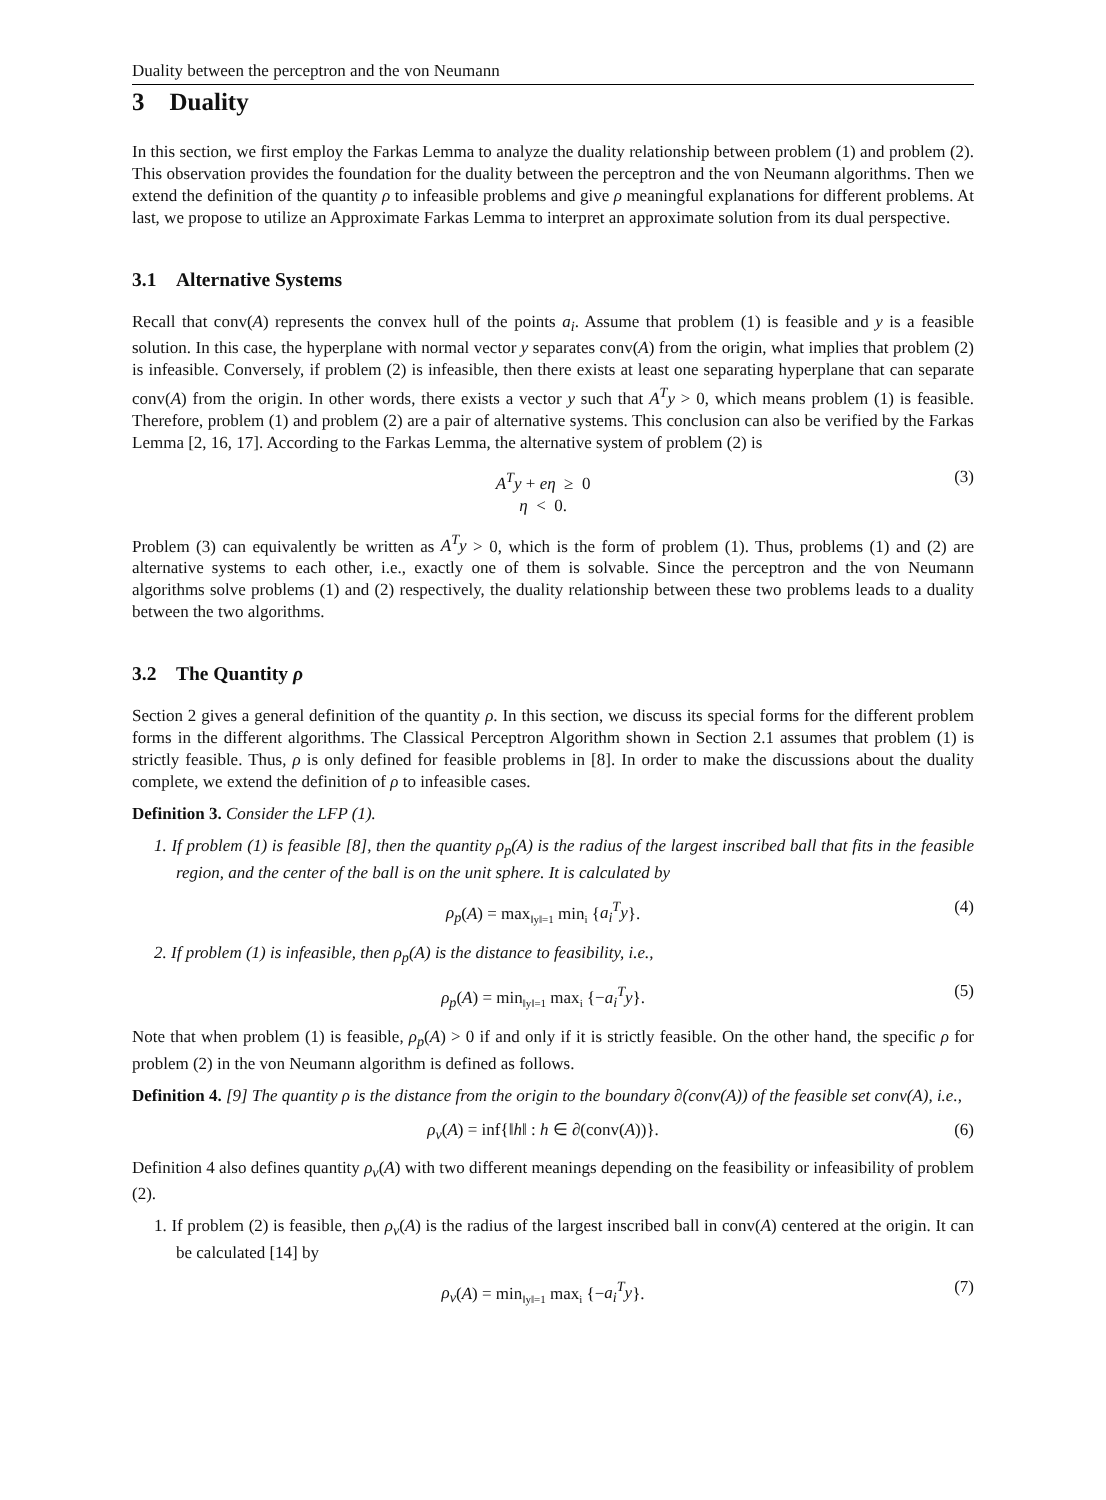Duality between the perceptron and the von Neumann
3 Duality
In this section, we first employ the Farkas Lemma to analyze the duality relationship between problem (1) and problem (2). This observation provides the foundation for the duality between the perceptron and the von Neumann algorithms. Then we extend the definition of the quantity ρ to infeasible problems and give ρ meaningful explanations for different problems. At last, we propose to utilize an Approximate Farkas Lemma to interpret an approximate solution from its dual perspective.
3.1 Alternative Systems
Recall that conv(A) represents the convex hull of the points a<sub>i</sub>. Assume that problem (1) is feasible and y is a feasible solution. In this case, the hyperplane with normal vector y separates conv(A) from the origin, what implies that problem (2) is infeasible. Conversely, if problem (2) is infeasible, then there exists at least one separating hyperplane that can separate conv(A) from the origin. In other words, there exists a vector y such that A<sup>T</sup>y > 0, which means problem (1) is feasible. Therefore, problem (1) and problem (2) are a pair of alternative systems. This conclusion can also be verified by the Farkas Lemma [2, 16, 17]. According to the Farkas Lemma, the alternative system of problem (2) is
A<sup>T</sup>y + eη ≥ 0
η < 0.
(3)
Problem (3) can equivalently be written as A<sup>T</sup>y > 0, which is the form of problem (1). Thus, problems (1) and (2) are alternative systems to each other, i.e., exactly one of them is solvable. Since the perceptron and the von Neumann algorithms solve problems (1) and (2) respectively, the duality relationship between these two problems leads to a duality between the two algorithms.
3.2 The Quantity ρ
Section 2 gives a general definition of the quantity ρ. In this section, we discuss its special forms for the different problem forms in the different algorithms. The Classical Perceptron Algorithm shown in Section 2.1 assumes that problem (1) is strictly feasible. Thus, ρ is only defined for feasible problems in [8]. In order to make the discussions about the duality complete, we extend the definition of ρ to infeasible cases.
Definition 3. Consider the LFP (1).
1. If problem (1) is feasible [8], then the quantity ρ<sub>p</sub>(A) is the radius of the largest inscribed ball that fits in the feasible region, and the center of the ball is on the unit sphere. It is calculated by
ρ<sub>p</sub>(A) = max<sub>‖y‖=1</sub> min<sub>i</sub> {a<sub>i</sub><sup>T</sup>y}. (4)
2. If problem (1) is infeasible, then ρ<sub>p</sub>(A) is the distance to feasibility, i.e.,
ρ<sub>p</sub>(A) = min<sub>‖y‖=1</sub> max<sub>i</sub> {−a<sub>i</sub><sup>T</sup>y}. (5)
Note that when problem (1) is feasible, ρ<sub>p</sub>(A) > 0 if and only if it is strictly feasible. On the other hand, the specific ρ for problem (2) in the von Neumann algorithm is defined as follows.
Definition 4. [9] The quantity ρ is the distance from the origin to the boundary ∂(conv(A)) of the feasible set conv(A), i.e.,
ρ<sub>v</sub>(A) = inf{‖h‖ : h ∈ ∂(conv(A))}.
(6)
Definition 4 also defines quantity ρ<sub>v</sub>(A) with two different meanings depending on the feasibility or infeasibility of problem (2).
1. If problem (2) is feasible, then ρ<sub>v</sub>(A) is the radius of the largest inscribed ball in conv(A) centered at the origin. It can be calculated [14] by
ρ<sub>v</sub>(A) = min<sub>‖y‖=1</sub> max<sub>i</sub> {−a<sub>i</sub><sup>T</sup>y}. (7)